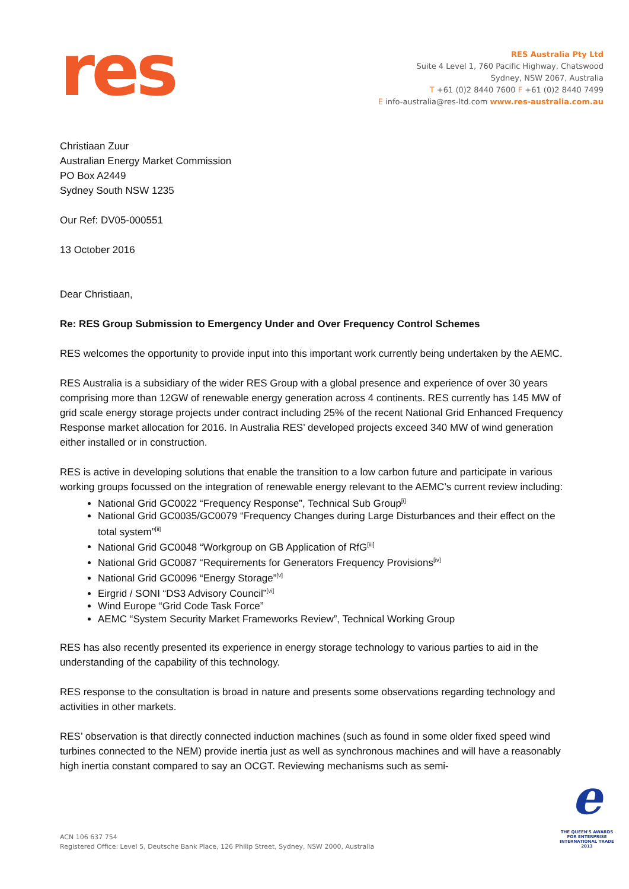res
RES Australia Pty Ltd
Suite 4 Level 1, 760 Pacific Highway, Chatswood
Sydney, NSW 2067, Australia
T +61 (0)2 8440 7600 F +61 (0)2 8440 7499
E info-australia@res-ltd.com www.res-australia.com.au
Christiaan Zuur
Australian Energy Market Commission
PO Box A2449
Sydney South NSW 1235
Our Ref: DV05-000551
13 October 2016
Dear Christiaan,
Re: RES Group Submission to Emergency Under and Over Frequency Control Schemes
RES welcomes the opportunity to provide input into this important work currently being undertaken by the AEMC.
RES Australia is a subsidiary of the wider RES Group with a global presence and experience of over 30 years comprising more than 12GW of renewable energy generation across 4 continents. RES currently has 145 MW of grid scale energy storage projects under contract including 25% of the recent National Grid Enhanced Frequency Response market allocation for 2016. In Australia RES’ developed projects exceed 340 MW of wind generation either installed or in construction.
RES is active in developing solutions that enable the transition to a low carbon future and participate in various working groups focussed on the integration of renewable energy relevant to the AEMC’s current review including:
National Grid GC0022 “Frequency Response”, Technical Sub Group<sup>[i]</sup>
National Grid GC0035/GC0079 “Frequency Changes during Large Disturbances and their effect on the total system”<sup>[ii]</sup>
National Grid GC0048 “Workgroup on GB Application of RfG<sup>[iii]</sup>
National Grid GC0087 “Requirements for Generators Frequency Provisions<sup>[iv]</sup>
National Grid GC0096 “Energy Storage”<sup>[v]</sup>
Eirgrid / SONI “DS3 Advisory Council”<sup>[vi]</sup>
Wind Europe “Grid Code Task Force”
AEMC “System Security Market Frameworks Review”, Technical Working Group
RES has also recently presented its experience in energy storage technology to various parties to aid in the understanding of the capability of this technology.
RES response to the consultation is broad in nature and presents some observations regarding technology and activities in other markets.
RES’ observation is that directly connected induction machines (such as found in some older fixed speed wind turbines connected to the NEM) provide inertia just as well as synchronous machines and will have a reasonably high inertia constant compared to say an OCGT. Reviewing mechanisms such as semi-
ACN 106 637 754
Registered Office: Level 5, Deutsche Bank Place, 126 Philip Street, Sydney, NSW 2000, Australia
e
THE QUEEN'S AWARDS
FOR ENTERPRISE
INTERNATIONAL TRADE
2013